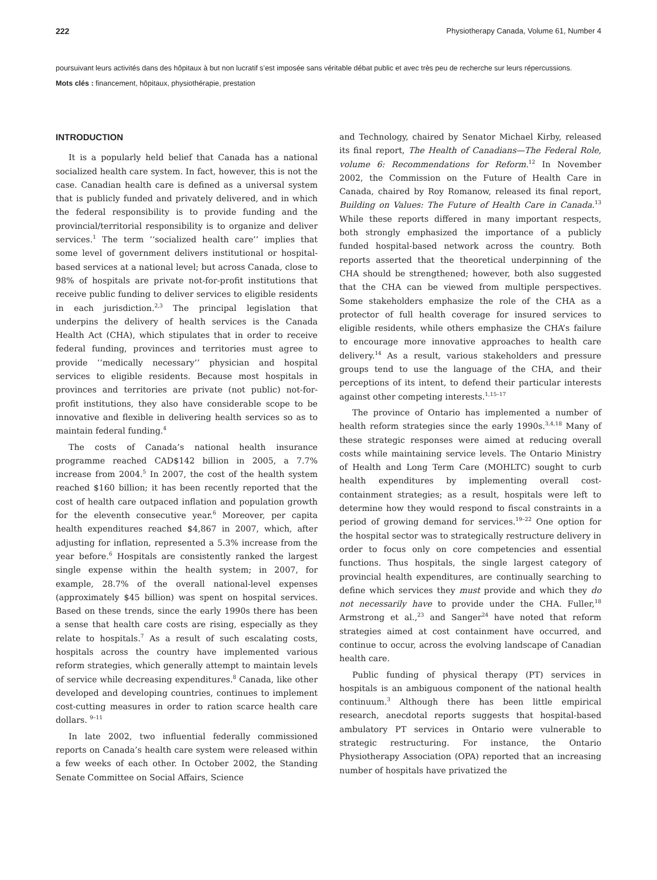222 Physiotherapy Canada, Volume 61, Number 4
poursuivant leurs activités dans des hôpitaux à but non lucratif s’est imposée sans véritable débat public et avec très peu de recherche sur leurs répercussions.
Mots clés : financement, hôpitaux, physiothérapie, prestation
INTRODUCTION
It is a popularly held belief that Canada has a national socialized health care system. In fact, however, this is not the case. Canadian health care is defined as a universal system that is publicly funded and privately delivered, and in which the federal responsibility is to provide funding and the provincial/territorial responsibility is to organize and deliver services.<sup>1</sup> The term ‘‘socialized health care’’ implies that some level of government delivers institutional or hospital-based services at a national level; but across Canada, close to 98% of hospitals are private not-for-profit institutions that receive public funding to deliver services to eligible residents in each jurisdiction.<sup>2,3</sup> The principal legislation that underpins the delivery of health services is the Canada Health Act (CHA), which stipulates that in order to receive federal funding, provinces and territories must agree to provide ‘‘medically necessary’’ physician and hospital services to eligible residents. Because most hospitals in provinces and territories are private (not public) not-for-profit institutions, they also have considerable scope to be innovative and flexible in delivering health services so as to maintain federal funding.<sup>4</sup>
The costs of Canada’s national health insurance programme reached CAD$142 billion in 2005, a 7.7% increase from 2004.<sup>5</sup> In 2007, the cost of the health system reached $160 billion; it has been recently reported that the cost of health care outpaced inflation and population growth for the eleventh consecutive year.<sup>6</sup> Moreover, per capita health expenditures reached $4,867 in 2007, which, after adjusting for inflation, represented a 5.3% increase from the year before.<sup>6</sup> Hospitals are consistently ranked the largest single expense within the health system; in 2007, for example, 28.7% of the overall national-level expenses (approximately $45 billion) was spent on hospital services. Based on these trends, since the early 1990s there has been a sense that health care costs are rising, especially as they relate to hospitals.<sup>7</sup> As a result of such escalating costs, hospitals across the country have implemented various reform strategies, which generally attempt to maintain levels of service while decreasing expenditures.<sup>8</sup> Canada, like other developed and developing countries, continues to implement cost-cutting measures in order to ration scarce health care dollars. <sup>9–11</sup>
In late 2002, two influential federally commissioned reports on Canada’s health care system were released within a few weeks of each other. In October 2002, the Standing Senate Committee on Social Affairs, Science
and Technology, chaired by Senator Michael Kirby, released its final report, The Health of Canadians—The Federal Role, volume 6: Recommendations for Reform.<sup>12</sup> In November 2002, the Commission on the Future of Health Care in Canada, chaired by Roy Romanow, released its final report, Building on Values: The Future of Health Care in Canada.<sup>13</sup> While these reports differed in many important respects, both strongly emphasized the importance of a publicly funded hospital-based network across the country. Both reports asserted that the theoretical underpinning of the CHA should be strengthened; however, both also suggested that the CHA can be viewed from multiple perspectives. Some stakeholders emphasize the role of the CHA as a protector of full health coverage for insured services to eligible residents, while others emphasize the CHA’s failure to encourage more innovative approaches to health care delivery.<sup>14</sup> As a result, various stakeholders and pressure groups tend to use the language of the CHA, and their perceptions of its intent, to defend their particular interests against other competing interests.<sup>1,15–17</sup>
The province of Ontario has implemented a number of health reform strategies since the early 1990s.<sup>3,4,18</sup> Many of these strategic responses were aimed at reducing overall costs while maintaining service levels. The Ontario Ministry of Health and Long Term Care (MOHLTC) sought to curb health expenditures by implementing overall cost-containment strategies; as a result, hospitals were left to determine how they would respond to fiscal constraints in a period of growing demand for services.<sup>19–22</sup> One option for the hospital sector was to strategically restructure delivery in order to focus only on core competencies and essential functions. Thus hospitals, the single largest category of provincial health expenditures, are continually searching to define which services they must provide and which they do not necessarily have to provide under the CHA. Fuller,<sup>18</sup> Armstrong et al.,<sup>23</sup> and Sanger<sup>24</sup> have noted that reform strategies aimed at cost containment have occurred, and continue to occur, across the evolving landscape of Canadian health care.
Public funding of physical therapy (PT) services in hospitals is an ambiguous component of the national health continuum.<sup>3</sup> Although there has been little empirical research, anecdotal reports suggests that hospital-based ambulatory PT services in Ontario were vulnerable to strategic restructuring. For instance, the Ontario Physiotherapy Association (OPA) reported that an increasing number of hospitals have privatized the